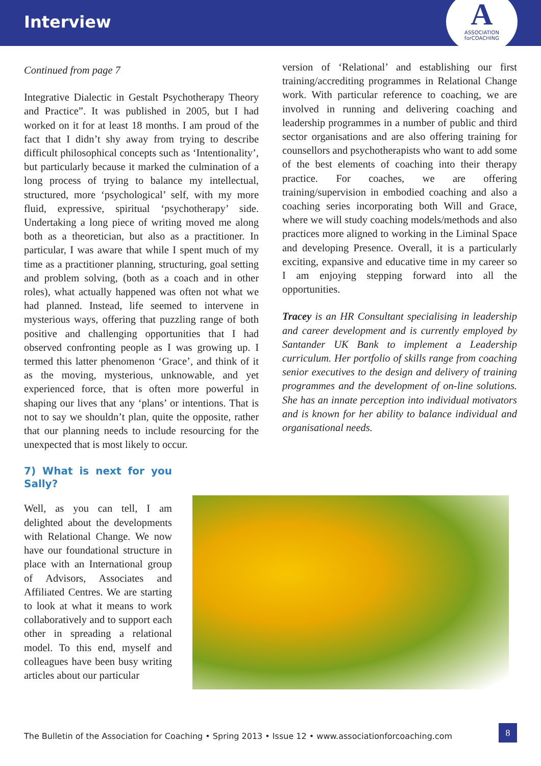Interview
A
ASSOCIATION
forCOACHING
Continued from page 7
Integrative Dialectic in Gestalt Psychotherapy Theory and Practice”. It was published in 2005, but I had worked on it for at least 18 months. I am proud of the fact that I didn’t shy away from trying to describe difficult philosophical concepts such as ‘Intentionality’, but particularly because it marked the culmination of a long process of trying to balance my intellectual, structured, more ‘psychological’ self, with my more fluid, expressive, spiritual ‘psychotherapy’ side. Undertaking a long piece of writing moved me along both as a theoretician, but also as a practitioner. In particular, I was aware that while I spent much of my time as a practitioner planning, structuring, goal setting and problem solving, (both as a coach and in other roles), what actually happened was often not what we had planned. Instead, life seemed to intervene in mysterious ways, offering that puzzling range of both positive and challenging opportunities that I had observed confronting people as I was growing up. I termed this latter phenomenon ‘Grace’, and think of it as the moving, mysterious, unknowable, and yet experienced force, that is often more powerful in shaping our lives that any ‘plans’ or intentions. That is not to say we shouldn’t plan, quite the opposite, rather that our planning needs to include resourcing for the unexpected that is most likely to occur.
version of ‘Relational’ and establishing our first training/accrediting programmes in Relational Change work. With particular reference to coaching, we are involved in running and delivering coaching and leadership programmes in a number of public and third sector organisations and are also offering training for counsellors and psychotherapists who want to add some of the best elements of coaching into their therapy practice. For coaches, we are offering training/supervision in embodied coaching and also a coaching series incorporating both Will and Grace, where we will study coaching models/methods and also practices more aligned to working in the Liminal Space and developing Presence. Overall, it is a particularly exciting, expansive and educative time in my career so I am enjoying stepping forward into all the opportunities.
Tracey is an HR Consultant specialising in leadership and career development and is currently employed by Santander UK Bank to implement a Leadership curriculum. Her portfolio of skills range from coaching senior executives to the design and delivery of training programmes and the development of on-line solutions. She has an innate perception into individual motivators and is known for her ability to balance individual and organisational needs.
7) What is next for you Sally?
Well, as you can tell, I am delighted about the developments with Relational Change. We now have our foundational structure in place with an International group of Advisors, Associates and Affiliated Centres. We are starting to look at what it means to work collaboratively and to support each other in spreading a relational model. To this end, myself and colleagues have been busy writing articles about our particular
The Bulletin of the Association for Coaching • Spring 2013 • Issue 12 • www.associationforcoaching.com
8